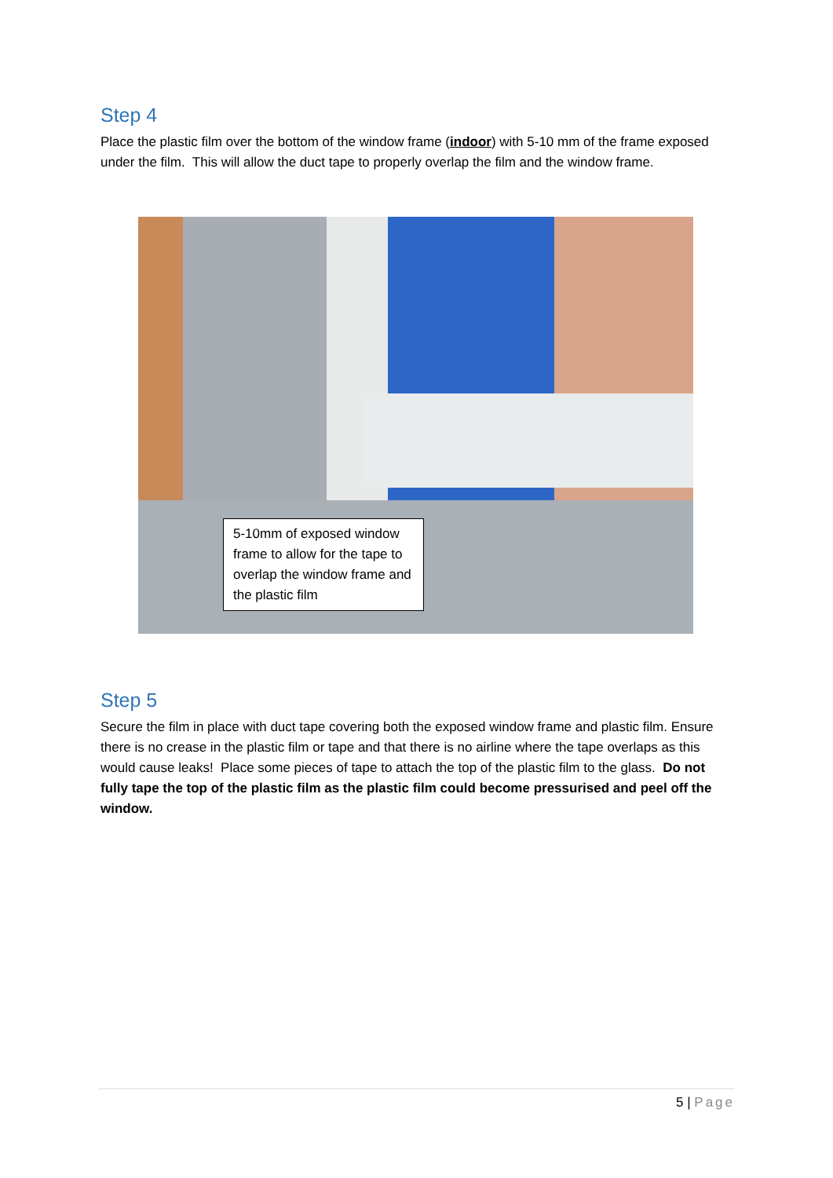Step 4
Place the plastic film over the bottom of the window frame (indoor) with 5-10 mm of the frame exposed under the film. This will allow the duct tape to properly overlap the film and the window frame.
5-10mm of exposed window frame to allow for the tape to overlap the window frame and the plastic film
Step 5
Secure the film in place with duct tape covering both the exposed window frame and plastic film. Ensure there is no crease in the plastic film or tape and that there is no airline where the tape overlaps as this would cause leaks! Place some pieces of tape to attach the top of the plastic film to the glass. Do not fully tape the top of the plastic film as the plastic film could become pressurised and peel off the window.
5 | Page